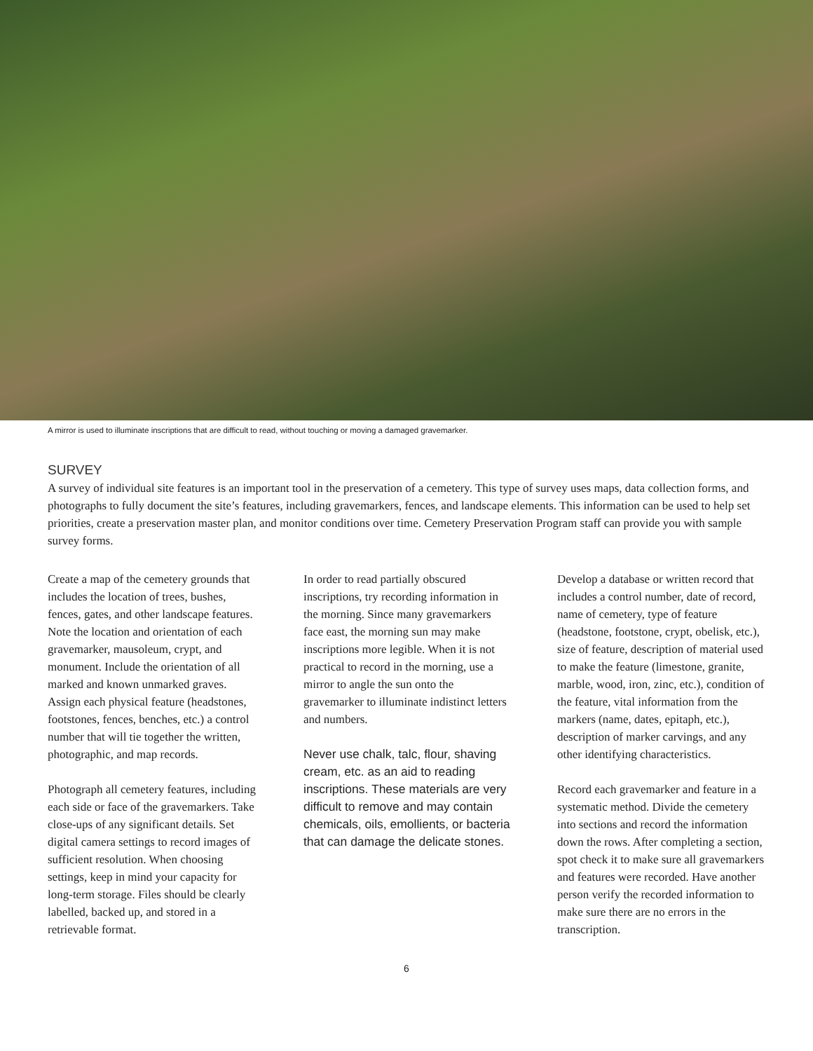A mirror is used to illuminate inscriptions that are difficult to read, without touching or moving a damaged gravemarker.
SURVEY
A survey of individual site features is an important tool in the preservation of a cemetery. This type of survey uses maps, data collection forms, and photographs to fully document the site’s features, including gravemarkers, fences, and landscape elements. This information can be used to help set priorities, create a preservation master plan, and monitor conditions over time. Cemetery Preservation Program staff can provide you with sample survey forms.
Create a map of the cemetery grounds that includes the location of trees, bushes, fences, gates, and other landscape features. Note the location and orientation of each gravemarker, mausoleum, crypt, and monument. Include the orientation of all marked and known unmarked graves. Assign each physical feature (headstones, footstones, fences, benches, etc.) a control number that will tie together the written, photographic, and map records.
Photograph all cemetery features, including each side or face of the gravemarkers. Take close-ups of any significant details. Set digital camera settings to record images of sufficient resolution. When choosing settings, keep in mind your capacity for long-term storage. Files should be clearly labelled, backed up, and stored in a retrievable format.
In order to read partially obscured inscriptions, try recording information in the morning. Since many gravemarkers face east, the morning sun may make inscriptions more legible. When it is not practical to record in the morning, use a mirror to angle the sun onto the gravemarker to illuminate indistinct letters and numbers.
Never use chalk, talc, flour, shaving cream, etc. as an aid to reading inscriptions. These materials are very difficult to remove and may contain chemicals, oils, emollients, or bacteria that can damage the delicate stones.
Develop a database or written record that includes a control number, date of record, name of cemetery, type of feature (headstone, footstone, crypt, obelisk, etc.), size of feature, description of material used to make the feature (limestone, granite, marble, wood, iron, zinc, etc.), condition of the feature, vital information from the markers (name, dates, epitaph, etc.), description of marker carvings, and any other identifying characteristics.
Record each gravemarker and feature in a systematic method. Divide the cemetery into sections and record the information down the rows. After completing a section, spot check it to make sure all gravemarkers and features were recorded. Have another person verify the recorded information to make sure there are no errors in the transcription.
6